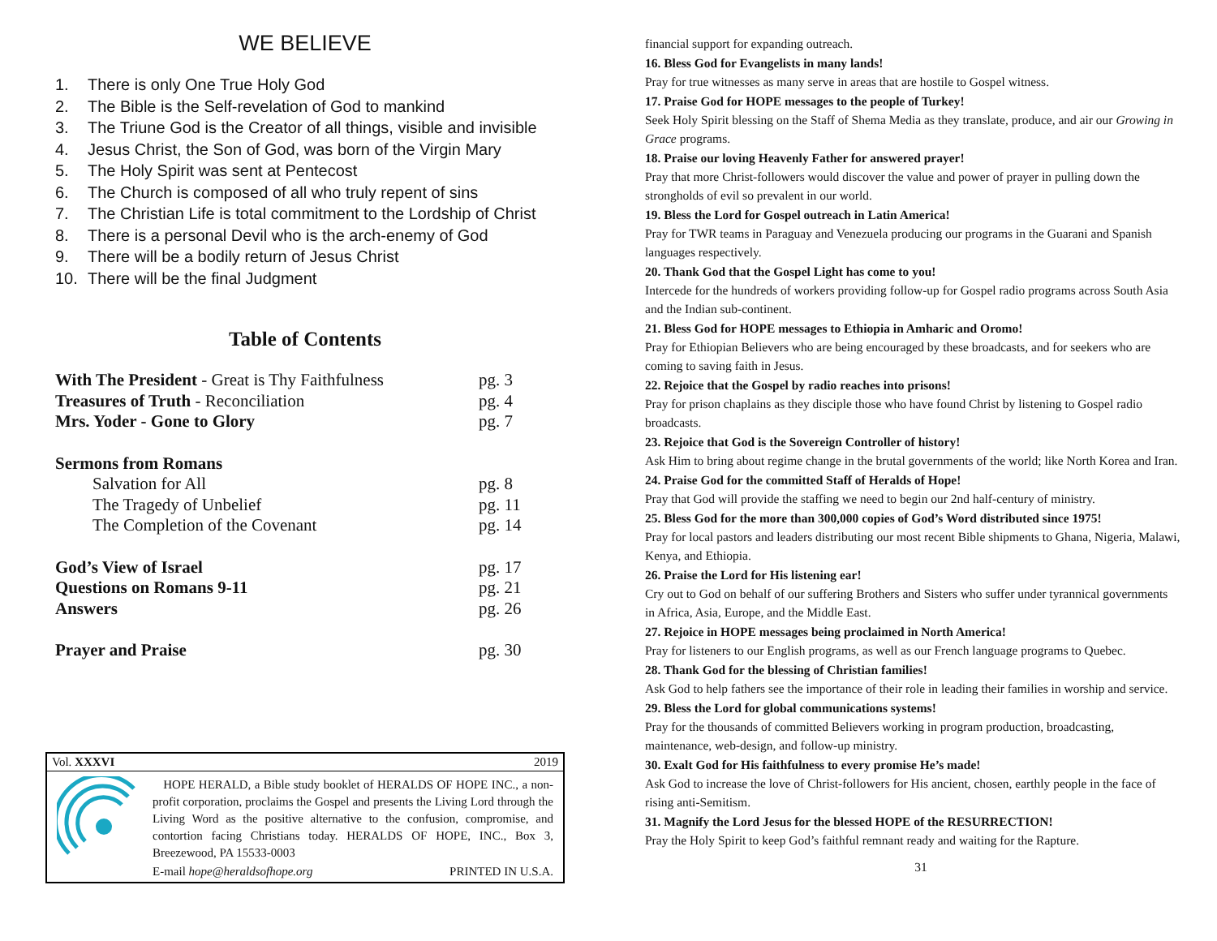WE BELIEVE
1. There is only One True Holy God
2. The Bible is the Self-revelation of God to mankind
3. The Triune God is the Creator of all things, visible and invisible
4. Jesus Christ, the Son of God, was born of the Virgin Mary
5. The Holy Spirit was sent at Pentecost
6. The Church is composed of all who truly repent of sins
7. The Christian Life is total commitment to the Lordship of Christ
8. There is a personal Devil who is the arch-enemy of God
9. There will be a bodily return of Jesus Christ
10. There will be the final Judgment
Table of Contents
| With The President - Great is Thy Faithfulness | pg. 3 |
| Treasures of Truth - Reconciliation | pg. 4 |
| Mrs. Yoder - Gone to Glory | pg. 7 |
| Sermons from Romans | |
| Salvation for All | pg. 8 |
| The Tragedy of Unbelief | pg. 11 |
| The Completion of the Covenant | pg. 14 |
| God’s View of Israel | pg. 17 |
| Questions on Romans 9-11 | pg. 21 |
| Answers | pg. 26 |
| Prayer and Praise | pg. 30 |
Vol. XXXVI 2019
HOPE HERALD, a Bible study booklet of HERALDS OF HOPE INC., a non-profit corporation, proclaims the Gospel and presents the Living Lord through the Living Word as the positive alternative to the confusion, compromise, and contortion facing Christians today. HERALDS OF HOPE, INC., Box 3, Breezewood, PA 15533-0003
E-mail hope@heraldsofhope.org PRINTED IN U.S.A.
financial support for expanding outreach.
16. Bless God for Evangelists in many lands!
Pray for true witnesses as many serve in areas that are hostile to Gospel witness.
17. Praise God for HOPE messages to the people of Turkey!
Seek Holy Spirit blessing on the Staff of Shema Media as they translate, produce, and air our Growing in Grace programs.
18. Praise our loving Heavenly Father for answered prayer!
Pray that more Christ-followers would discover the value and power of prayer in pulling down the strongholds of evil so prevalent in our world.
19. Bless the Lord for Gospel outreach in Latin America!
Pray for TWR teams in Paraguay and Venezuela producing our programs in the Guarani and Spanish languages respectively.
20. Thank God that the Gospel Light has come to you!
Intercede for the hundreds of workers providing follow-up for Gospel radio programs across South Asia and the Indian sub-continent.
21. Bless God for HOPE messages to Ethiopia in Amharic and Oromo!
Pray for Ethiopian Believers who are being encouraged by these broadcasts, and for seekers who are coming to saving faith in Jesus.
22. Rejoice that the Gospel by radio reaches into prisons!
Pray for prison chaplains as they disciple those who have found Christ by listening to Gospel radio broadcasts.
23. Rejoice that God is the Sovereign Controller of history!
Ask Him to bring about regime change in the brutal governments of the world; like North Korea and Iran.
24. Praise God for the committed Staff of Heralds of Hope!
Pray that God will provide the staffing we need to begin our 2nd half-century of ministry.
25. Bless God for the more than 300,000 copies of God’s Word distributed since 1975!
Pray for local pastors and leaders distributing our most recent Bible shipments to Ghana, Nigeria, Malawi, Kenya, and Ethiopia.
26. Praise the Lord for His listening ear!
Cry out to God on behalf of our suffering Brothers and Sisters who suffer under tyrannical governments in Africa, Asia, Europe, and the Middle East.
27. Rejoice in HOPE messages being proclaimed in North America!
Pray for listeners to our English programs, as well as our French language programs to Quebec.
28. Thank God for the blessing of Christian families!
Ask God to help fathers see the importance of their role in leading their families in worship and service.
29. Bless the Lord for global communications systems!
Pray for the thousands of committed Believers working in program production, broadcasting, maintenance, web-design, and follow-up ministry.
30. Exalt God for His faithfulness to every promise He’s made!
Ask God to increase the love of Christ-followers for His ancient, chosen, earthly people in the face of rising anti-Semitism.
31. Magnify the Lord Jesus for the blessed HOPE of the RESURRECTION!
Pray the Holy Spirit to keep God’s faithful remnant ready and waiting for the Rapture.
31